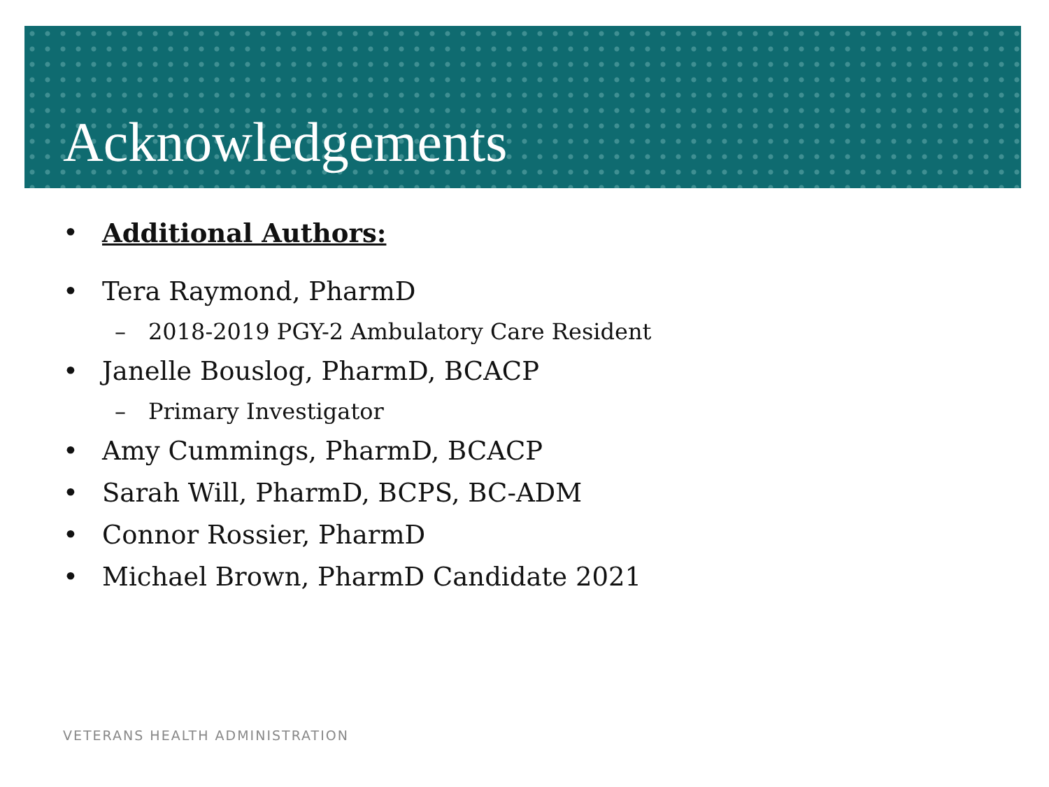Acknowledgements
• Additional Authors:
• Tera Raymond, PharmD
– 2018-2019 PGY-2 Ambulatory Care Resident
• Janelle Bouslog, PharmD, BCACP
– Primary Investigator
• Amy Cummings, PharmD, BCACP
• Sarah Will, PharmD, BCPS, BC-ADM
• Connor Rossier, PharmD
• Michael Brown, PharmD Candidate 2021
VETERANS HEALTH ADMINISTRATION